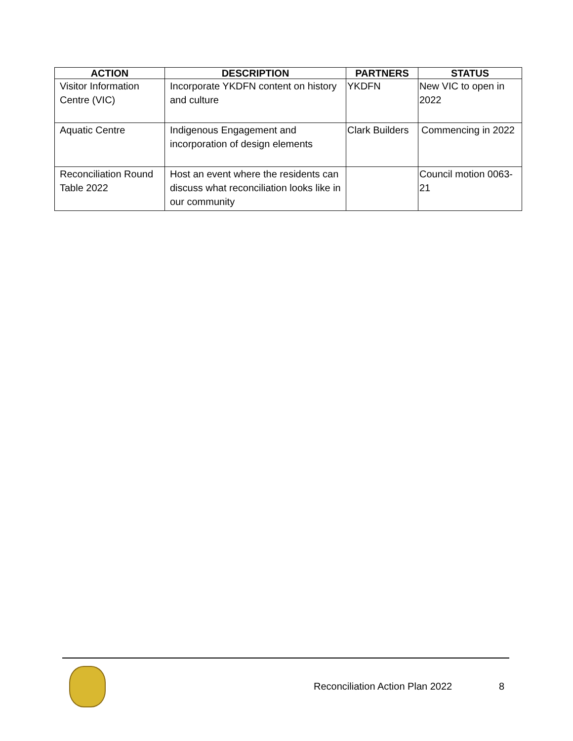| ACTION | DESCRIPTION | PARTNERS | STATUS |
| --- | --- | --- | --- |
| Visitor Information Centre (VIC) | Incorporate YKDFN content on history and culture | YKDFN | New VIC to open in 2022 |
| Aquatic Centre | Indigenous Engagement and incorporation of design elements | Clark Builders | Commencing in 2022 |
| Reconciliation Round Table 2022 | Host an event where the residents can discuss what reconciliation looks like in our community | | Council motion 0063-21 |
Reconciliation Action Plan 2022
8